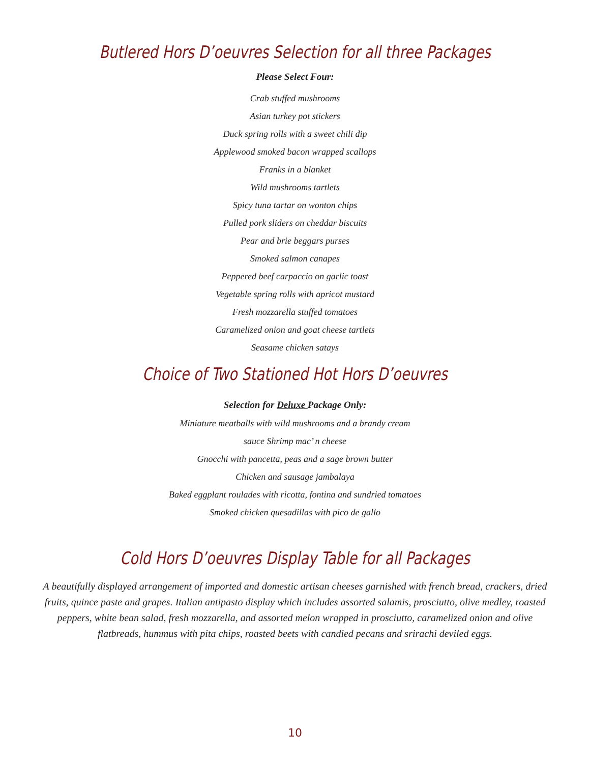Butlered Hors D’oeuvres Selection for all three Packages
Please Select Four:
Crab stuffed mushrooms
Asian turkey pot stickers
Duck spring rolls with a sweet chili dip
Applewood smoked bacon wrapped scallops
Franks in a blanket
Wild mushrooms tartlets
Spicy tuna tartar on wonton chips
Pulled pork sliders on cheddar biscuits
Pear and brie beggars purses
Smoked salmon canapes
Peppered beef carpaccio on garlic toast
Vegetable spring rolls with apricot mustard
Fresh mozzarella stuffed tomatoes
Caramelized onion and goat cheese tartlets
Seasame chicken satays
Choice of Two Stationed Hot Hors D’oeuvres
Selection for Deluxe Package Only:
Miniature meatballs with wild mushrooms and a brandy cream
sauce Shrimp mac’ n cheese
Gnocchi with pancetta, peas and a sage brown butter
Chicken and sausage jambalaya
Baked eggplant roulades with ricotta, fontina and sundried tomatoes
Smoked chicken quesadillas with pico de gallo
Cold Hors D’oeuvres Display Table for all Packages
A beautifully displayed arrangement of imported and domestic artisan cheeses garnished with french bread, crackers, dried fruits, quince paste and grapes. Italian antipasto display which includes assorted salamis, prosciutto, olive medley, roasted peppers, white bean salad, fresh mozzarella, and assorted melon wrapped in prosciutto, caramelized onion and olive flatbreads, hummus with pita chips, roasted beets with candied pecans and srirachi deviled eggs.
10